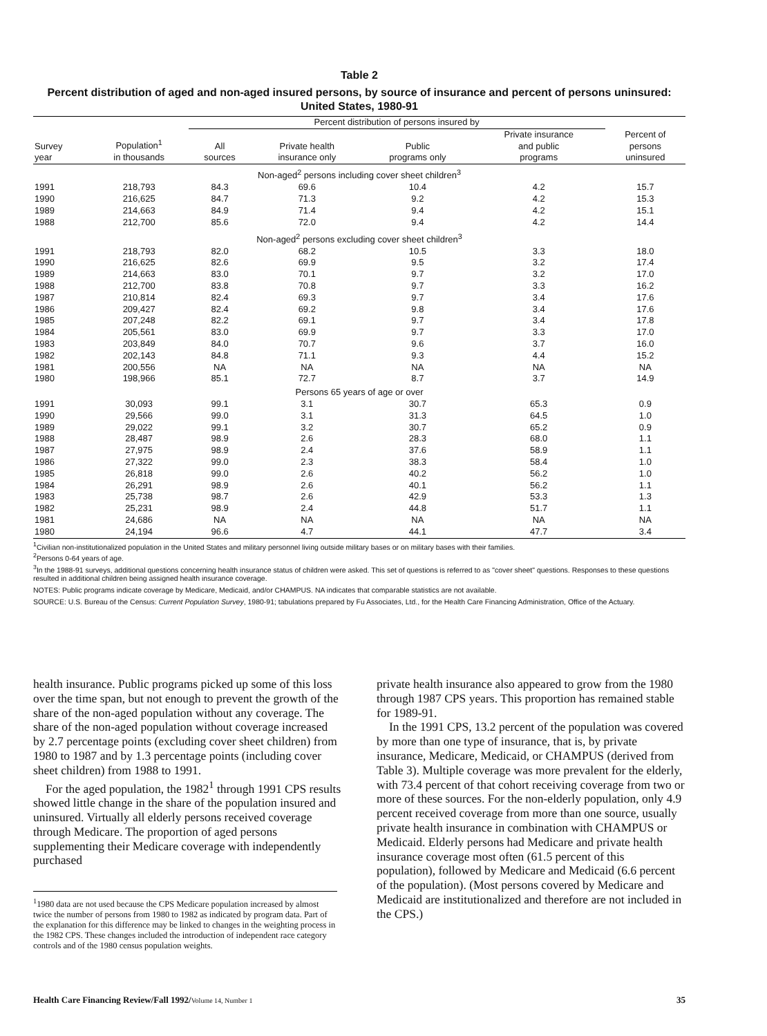Table 2
Percent distribution of aged and non-aged insured persons, by source of insurance and percent of persons uninsured: United States, 1980-91
| | | Percent distribution of persons insured by | | | | |
| --- | --- | --- | --- | --- | --- | --- |
| Survey year | Population<sup>1</sup> in thousands | All sources | Private health insurance only | Public programs only | Private insurance and public programs | Percent of persons uninsured |
| Non-aged<sup>2</sup> persons including cover sheet children<sup>3</sup> | | | | | | |
| 1991 | 218,793 | 84.3 | 69.6 | 10.4 | 4.2 | 15.7 |
| 1990 | 216,625 | 84.7 | 71.3 | 9.2 | 4.2 | 15.3 |
| 1989 | 214,663 | 84.9 | 71.4 | 9.4 | 4.2 | 15.1 |
| 1988 | 212,700 | 85.6 | 72.0 | 9.4 | 4.2 | 14.4 |
| Non-aged<sup>2</sup> persons excluding cover sheet children<sup>3</sup> | | | | | | |
| 1991 | 218,793 | 82.0 | 68.2 | 10.5 | 3.3 | 18.0 |
| 1990 | 216,625 | 82.6 | 69.9 | 9.5 | 3.2 | 17.4 |
| 1989 | 214,663 | 83.0 | 70.1 | 9.7 | 3.2 | 17.0 |
| 1988 | 212,700 | 83.8 | 70.8 | 9.7 | 3.3 | 16.2 |
| 1987 | 210,814 | 82.4 | 69.3 | 9.7 | 3.4 | 17.6 |
| 1986 | 209,427 | 82.4 | 69.2 | 9.8 | 3.4 | 17.6 |
| 1985 | 207,248 | 82.2 | 69.1 | 9.7 | 3.4 | 17.8 |
| 1984 | 205,561 | 83.0 | 69.9 | 9.7 | 3.3 | 17.0 |
| 1983 | 203,849 | 84.0 | 70.7 | 9.6 | 3.7 | 16.0 |
| 1982 | 202,143 | 84.8 | 71.1 | 9.3 | 4.4 | 15.2 |
| 1981 | 200,556 | NA | NA | NA | NA | NA |
| 1980 | 198,966 | 85.1 | 72.7 | 8.7 | 3.7 | 14.9 |
| Persons 65 years of age or over | | | | | | |
| 1991 | 30,093 | 99.1 | 3.1 | 30.7 | 65.3 | 0.9 |
| 1990 | 29,566 | 99.0 | 3.1 | 31.3 | 64.5 | 1.0 |
| 1989 | 29,022 | 99.1 | 3.2 | 30.7 | 65.2 | 0.9 |
| 1988 | 28,487 | 98.9 | 2.6 | 28.3 | 68.0 | 1.1 |
| 1987 | 27,975 | 98.9 | 2.4 | 37.6 | 58.9 | 1.1 |
| 1986 | 27,322 | 99.0 | 2.3 | 38.3 | 58.4 | 1.0 |
| 1985 | 26,818 | 99.0 | 2.6 | 40.2 | 56.2 | 1.0 |
| 1984 | 26,291 | 98.9 | 2.6 | 40.1 | 56.2 | 1.1 |
| 1983 | 25,738 | 98.7 | 2.6 | 42.9 | 53.3 | 1.3 |
| 1982 | 25,231 | 98.9 | 2.4 | 44.8 | 51.7 | 1.1 |
| 1981 | 24,686 | NA | NA | NA | NA | NA |
| 1980 | 24,194 | 96.6 | 4.7 | 44.1 | 47.7 | 3.4 |
<sup>1</sup> Civilian non-institutionalized population in the United States and military personnel living outside military bases or on military bases with their families.
<sup>2</sup> Persons 0-64 years of age.
<sup>3</sup> In the 1988-91 surveys, additional questions concerning health insurance status of children were asked. This set of questions is referred to as "cover sheet" questions. Responses to these questions resulted in additional children being assigned health insurance coverage.
NOTES: Public programs indicate coverage by Medicare, Medicaid, and/or CHAMPUS. NA indicates that comparable statistics are not available.
SOURCE: U.S. Bureau of the Census: Current Population Survey, 1980-91; tabulations prepared by Fu Associates, Ltd., for the Health Care Financing Administration, Office of the Actuary.
health insurance. Public programs picked up some of this loss over the time span, but not enough to prevent the growth of the share of the non-aged population without any coverage. The share of the non-aged population without coverage increased by 2.7 percentage points (excluding cover sheet children) from 1980 to 1987 and by 1.3 percentage points (including cover sheet children) from 1988 to 1991.
For the aged population, the 1982<sup>1</sup> through 1991 CPS results showed little change in the share of the population insured and uninsured. Virtually all elderly persons received coverage through Medicare. The proportion of aged persons supplementing their Medicare coverage with independently purchased
<sup>1</sup> 1980 data are not used because the CPS Medicare population increased by almost twice the number of persons from 1980 to 1982 as indicated by program data. Part of the explanation for this difference may be linked to changes in the weighting process in the 1982 CPS. These changes included the introduction of independent race category controls and of the 1980 census population weights.
private health insurance also appeared to grow from the 1980 through 1987 CPS years. This proportion has remained stable for 1989-91.
In the 1991 CPS, 13.2 percent of the population was covered by more than one type of insurance, that is, by private insurance, Medicare, Medicaid, or CHAMPUS (derived from Table 3). Multiple coverage was more prevalent for the elderly, with 73.4 percent of that cohort receiving coverage from two or more of these sources. For the non-elderly population, only 4.9 percent received coverage from more than one source, usually private health insurance in combination with CHAMPUS or Medicaid. Elderly persons had Medicare and private health insurance coverage most often (61.5 percent of this population), followed by Medicare and Medicaid (6.6 percent of the population). (Most persons covered by Medicare and Medicaid are institutionalized and therefore are not included in the CPS.)
Health Care Financing Review/Fall 1992/Volume 14, Number 1 35